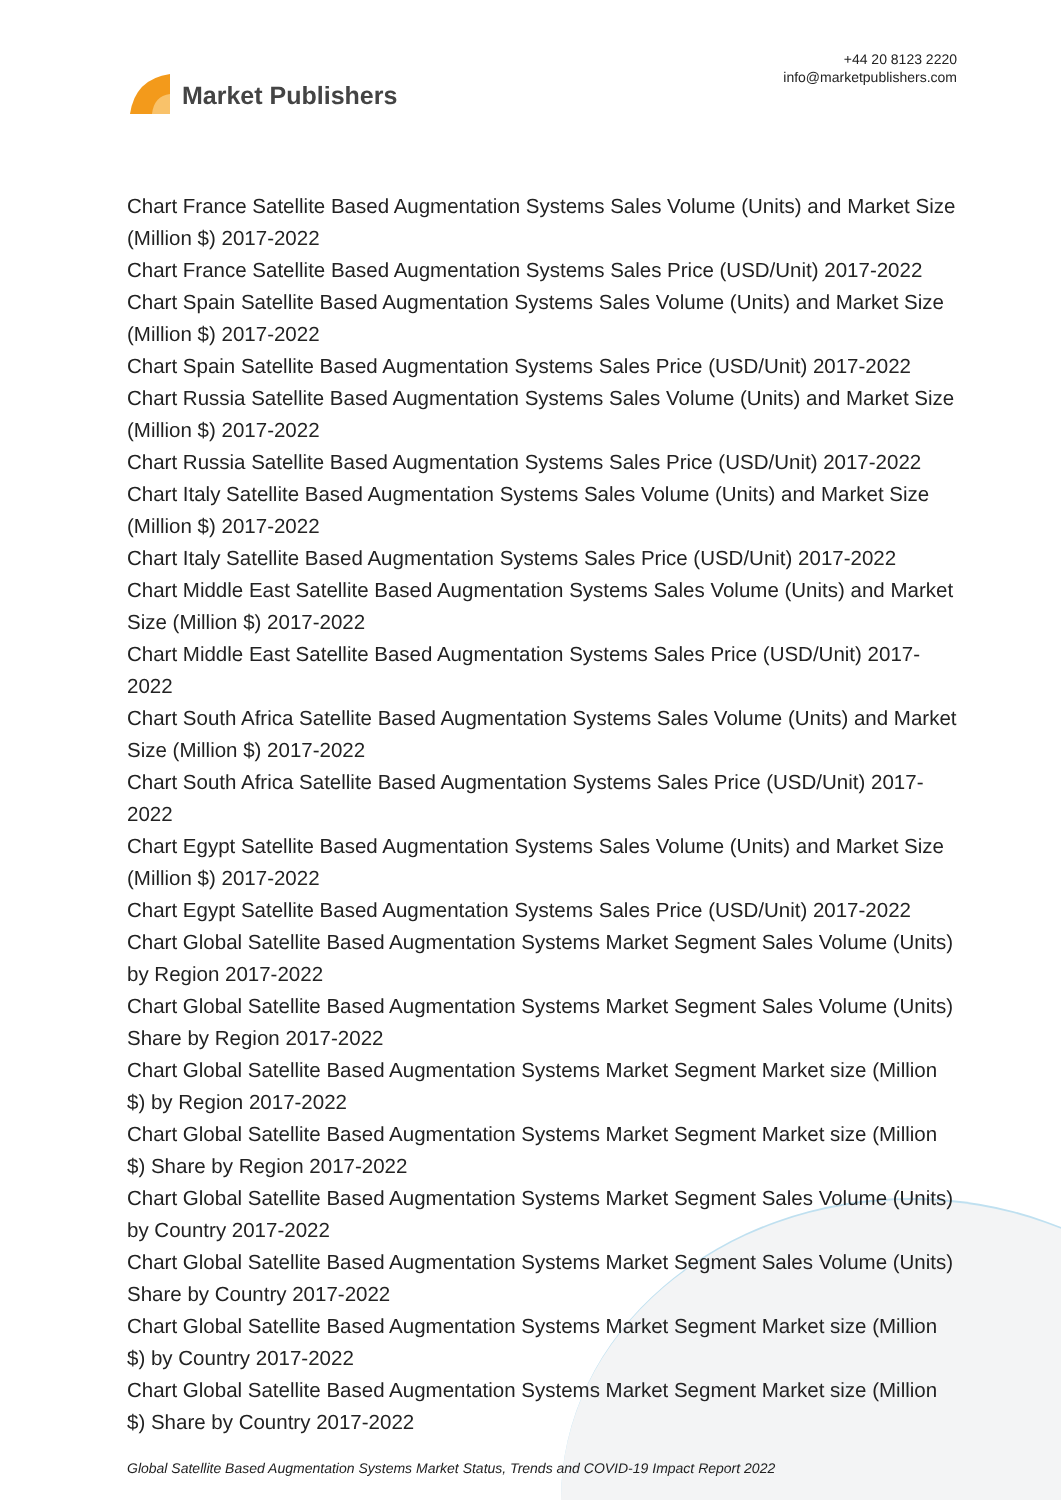Market Publishers
+44 20 8123 2220
info@marketpublishers.com
Chart France Satellite Based Augmentation Systems Sales Volume (Units) and Market Size (Million $) 2017-2022
Chart France Satellite Based Augmentation Systems Sales Price (USD/Unit) 2017-2022
Chart Spain Satellite Based Augmentation Systems Sales Volume (Units) and Market Size (Million $) 2017-2022
Chart Spain Satellite Based Augmentation Systems Sales Price (USD/Unit) 2017-2022
Chart Russia Satellite Based Augmentation Systems Sales Volume (Units) and Market Size (Million $) 2017-2022
Chart Russia Satellite Based Augmentation Systems Sales Price (USD/Unit) 2017-2022
Chart Italy Satellite Based Augmentation Systems Sales Volume (Units) and Market Size (Million $) 2017-2022
Chart Italy Satellite Based Augmentation Systems Sales Price (USD/Unit) 2017-2022
Chart Middle East Satellite Based Augmentation Systems Sales Volume (Units) and Market Size (Million $) 2017-2022
Chart Middle East Satellite Based Augmentation Systems Sales Price (USD/Unit) 2017-2022
Chart South Africa Satellite Based Augmentation Systems Sales Volume (Units) and Market Size (Million $) 2017-2022
Chart South Africa Satellite Based Augmentation Systems Sales Price (USD/Unit) 2017-2022
Chart Egypt Satellite Based Augmentation Systems Sales Volume (Units) and Market Size (Million $) 2017-2022
Chart Egypt Satellite Based Augmentation Systems Sales Price (USD/Unit) 2017-2022
Chart Global Satellite Based Augmentation Systems Market Segment Sales Volume (Units) by Region 2017-2022
Chart Global Satellite Based Augmentation Systems Market Segment Sales Volume (Units) Share by Region 2017-2022
Chart Global Satellite Based Augmentation Systems Market Segment Market size (Million $) by Region 2017-2022
Chart Global Satellite Based Augmentation Systems Market Segment Market size (Million $) Share by Region 2017-2022
Chart Global Satellite Based Augmentation Systems Market Segment Sales Volume (Units) by Country 2017-2022
Chart Global Satellite Based Augmentation Systems Market Segment Sales Volume (Units) Share by Country 2017-2022
Chart Global Satellite Based Augmentation Systems Market Segment Market size (Million $) by Country 2017-2022
Chart Global Satellite Based Augmentation Systems Market Segment Market size (Million $) Share by Country 2017-2022
Global Satellite Based Augmentation Systems Market Status, Trends and COVID-19 Impact Report 2022